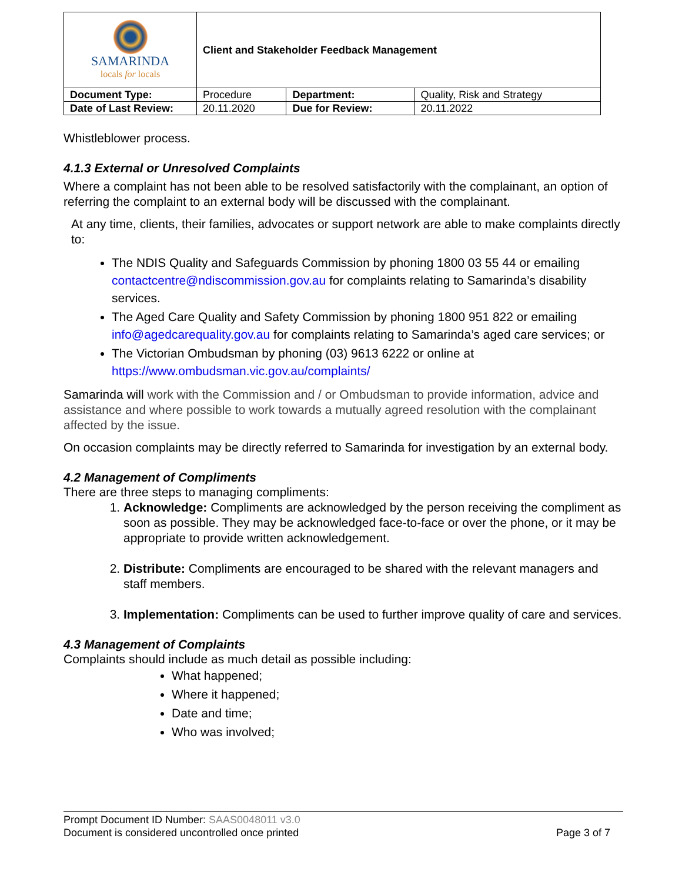| SAMARINDA locals for locals | Client and Stakeholder Feedback Management | | |
| Document Type: | Procedure | Department: | Quality, Risk and Strategy |
| Date of Last Review: | 20.11.2020 | Due for Review: | 20.11.2022 |
Whistleblower process.
4.1.3 External or Unresolved Complaints
Where a complaint has not been able to be resolved satisfactorily with the complainant, an option of referring the complaint to an external body will be discussed with the complainant.
At any time, clients, their families, advocates or support network are able to make complaints directly to:
The NDIS Quality and Safeguards Commission by phoning 1800 03 55 44 or emailing contactcentre@ndiscommission.gov.au for complaints relating to Samarinda’s disability services.
The Aged Care Quality and Safety Commission by phoning 1800 951 822 or emailing info@agedcarequality.gov.au for complaints relating to Samarinda’s aged care services; or
The Victorian Ombudsman by phoning (03) 9613 6222 or online at https://www.ombudsman.vic.gov.au/complaints/
Samarinda will work with the Commission and / or Ombudsman to provide information, advice and assistance and where possible to work towards a mutually agreed resolution with the complainant affected by the issue.
On occasion complaints may be directly referred to Samarinda for investigation by an external body.
4.2 Management of Compliments
There are three steps to managing compliments:
1. Acknowledge: Compliments are acknowledged by the person receiving the compliment as soon as possible. They may be acknowledged face-to-face or over the phone, or it may be appropriate to provide written acknowledgement.
2. Distribute: Compliments are encouraged to be shared with the relevant managers and staff members.
3. Implementation: Compliments can be used to further improve quality of care and services.
4.3 Management of Complaints
Complaints should include as much detail as possible including:
What happened;
Where it happened;
Date and time;
Who was involved;
Prompt Document ID Number: SAAS0048011 v3.0
Document is considered uncontrolled once printed Page 3 of 7